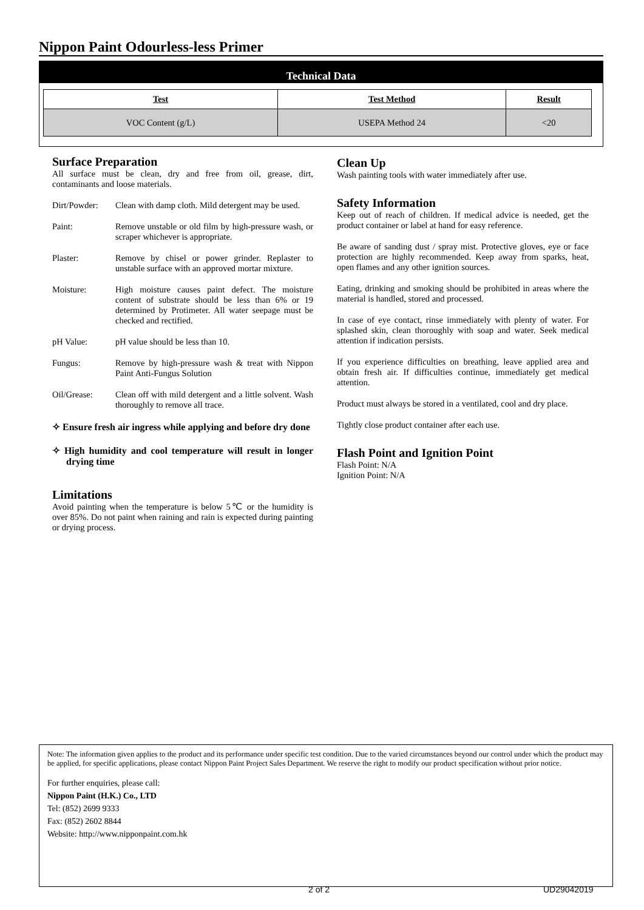Nippon Paint Odourless-less Primer
Technical Data
| Test | Test Method | Result |
| --- | --- | --- |
| VOC Content (g/L) | USEPA Method 24 | <20 |
Surface Preparation
All surface must be clean, dry and free from oil, grease, dirt, contaminants and loose materials.
Dirt/Powder:
Clean with damp cloth. Mild detergent may be used.
Paint: Remove unstable or old film by high-pressure wash, or scraper whichever is appropriate.
Plaster: Remove by chisel or power grinder. Replaster to unstable surface with an approved mortar mixture.
Moisture: High moisture causes paint defect. The moisture content of substrate should be less than 6% or 19 determined by Protimeter. All water seepage must be checked and rectified.
pH Value: pH value should be less than 10.
Fungus: Remove by high-pressure wash & treat with Nippon Paint Anti-Fungus Solution
Oil/Grease: Clean off with mild detergent and a little solvent. Wash thoroughly to remove all trace.
✧ Ensure fresh air ingress while applying and before dry done
✧ High humidity and cool temperature will result in longer drying time
Limitations
Avoid painting when the temperature is below 5℃ or the humidity is over 85%. Do not paint when raining and rain is expected during painting or drying process.
Clean Up
Wash painting tools with water immediately after use.
Safety Information
Keep out of reach of children. If medical advice is needed, get the product container or label at hand for easy reference.
Be aware of sanding dust / spray mist. Protective gloves, eye or face protection are highly recommended. Keep away from sparks, heat, open flames and any other ignition sources.
Eating, drinking and smoking should be prohibited in areas where the material is handled, stored and processed.
In case of eye contact, rinse immediately with plenty of water. For splashed skin, clean thoroughly with soap and water. Seek medical attention if indication persists.
If you experience difficulties on breathing, leave applied area and obtain fresh air. If difficulties continue, immediately get medical attention.
Product must always be stored in a ventilated, cool and dry place.
Tightly close product container after each use.
Flash Point and Ignition Point
Flash Point: N/A
Ignition Point: N/A
Note: The information given applies to the product and its performance under specific test condition. Due to the varied circumstances beyond our control under which the product may be applied, for specific applications, please contact Nippon Paint Project Sales Department. We reserve the right to modify our product specification without prior notice.
For further enquiries, please call:
Nippon Paint (H.K.) Co., LTD
Tel: (852) 2699 9333
Fax: (852) 2602 8844
Website: http://www.nipponpaint.com.hk
2 of 2 UD29042019